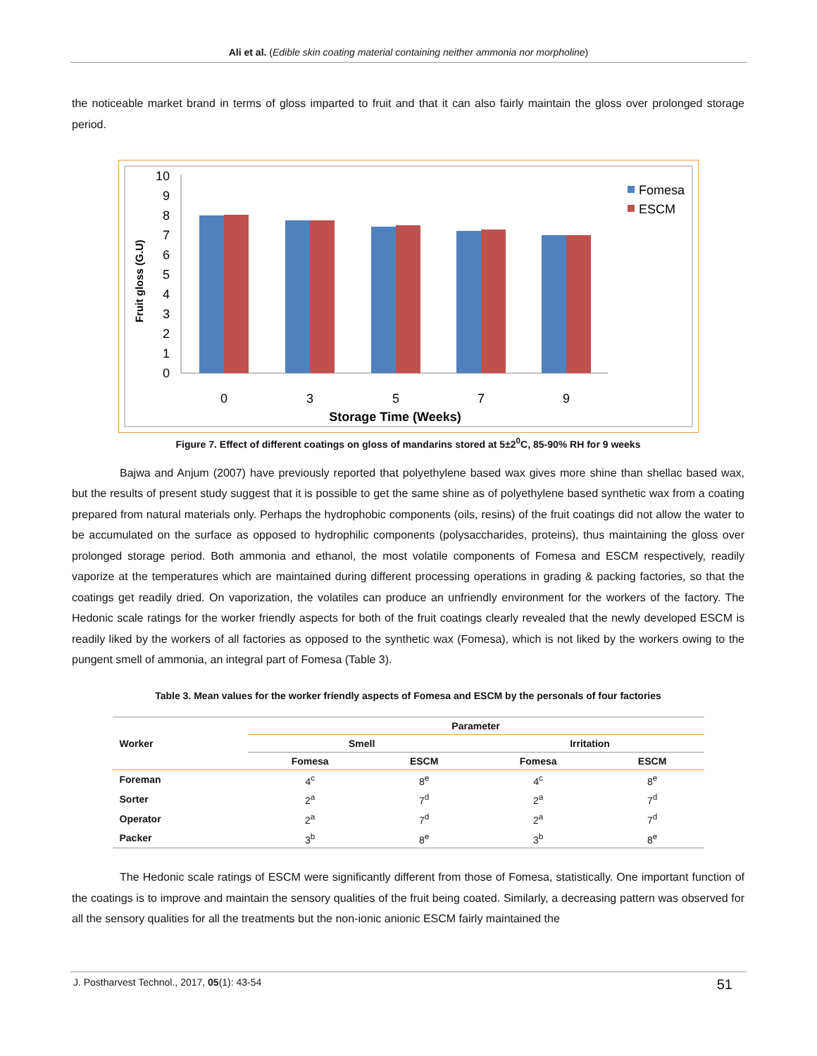Ali et al. (Edible skin coating material containing neither ammonia nor morpholine)
the noticeable market brand in terms of gloss imparted to fruit and that it can also fairly maintain the gloss over prolonged storage period.
0
1
2
3
4
5
6
7
8
9
10
Fruit gloss (G.U)
0
3
5
7
9
Storage Time (Weeks)
Fomesa
ESCM
Figure 7. Effect of different coatings on gloss of mandarins stored at 5±2<sup>0</sup>C, 85-90% RH for 9 weeks
Bajwa and Anjum (2007) have previously reported that polyethylene based wax gives more shine than shellac based wax, but the results of present study suggest that it is possible to get the same shine as of polyethylene based synthetic wax from a coating prepared from natural materials only. Perhaps the hydrophobic components (oils, resins) of the fruit coatings did not allow the water to be accumulated on the surface as opposed to hydrophilic components (polysaccharides, proteins), thus maintaining the gloss over prolonged storage period. Both ammonia and ethanol, the most volatile components of Fomesa and ESCM respectively, readily vaporize at the temperatures which are maintained during different processing operations in grading & packing factories, so that the coatings get readily dried. On vaporization, the volatiles can produce an unfriendly environment for the workers of the factory. The Hedonic scale ratings for the worker friendly aspects for both of the fruit coatings clearly revealed that the newly developed ESCM is readily liked by the workers of all factories as opposed to the synthetic wax (Fomesa), which is not liked by the workers owing to the pungent smell of ammonia, an integral part of Fomesa (Table 3).
Table 3. Mean values for the worker friendly aspects of Fomesa and ESCM by the personals of four factories
| Worker | Parameter | | | |
| --- | --- | --- | --- | --- |
| | Smell | | Irritation | |
| | Fomesa | ESCM | Fomesa | ESCM |
| Foreman | 4<sup>c</sup> | 8<sup>e</sup> | 4<sup>c</sup> | 8<sup>e</sup> |
| Sorter | 2<sup>a</sup> | 7<sup>d</sup> | 2<sup>a</sup> | 7<sup>d</sup> |
| Operator | 2<sup>a</sup> | 7<sup>d</sup> | 2<sup>a</sup> | 7<sup>d</sup> |
| Packer | 3<sup>b</sup> | 8<sup>e</sup> | 3<sup>b</sup> | 8<sup>e</sup> |
The Hedonic scale ratings of ESCM were significantly different from those of Fomesa, statistically. One important function of the coatings is to improve and maintain the sensory qualities of the fruit being coated. Similarly, a decreasing pattern was observed for all the sensory qualities for all the treatments but the non-ionic anionic ESCM fairly maintained the
J. Postharvest Technol., 2017, 05(1): 43-54 51